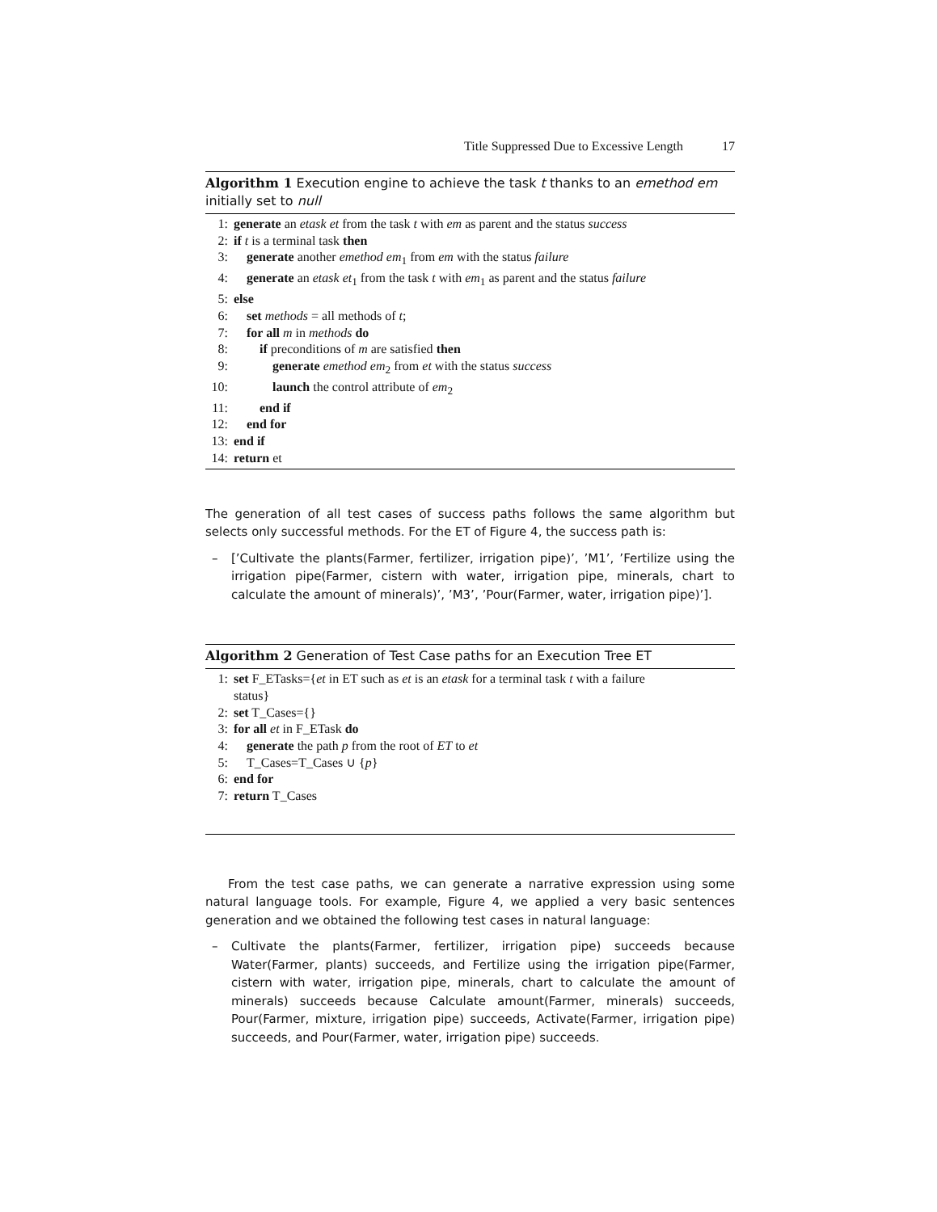Title Suppressed Due to Excessive Length 17
Algorithm 1 Execution engine to achieve the task t thanks to an emethod em initially set to null
1: generate an etask et from the task t with em as parent and the status success
2: if t is a terminal task then
3: generate another emethod em<sub>1</sub> from em with the status failure
4: generate an etask et<sub>1</sub> from the task t with em<sub>1</sub> as parent and the status failure
5: else
6: set methods = all methods of t;
7: for all m in methods do
8: if preconditions of m are satisfied then
9: generate emethod em<sub>2</sub> from et with the status success
10: launch the control attribute of em<sub>2</sub>
11: end if
12: end for
13: end if
14: return et
The generation of all test cases of success paths follows the same algorithm but selects only successful methods. For the ET of Figure 4, the success path is:
– [’Cultivate the plants(Farmer, fertilizer, irrigation pipe)’, ’M1’, ’Fertilize using the irrigation pipe(Farmer, cistern with water, irrigation pipe, minerals, chart to calculate the amount of minerals)’, ’M3’, ’Pour(Farmer, water, irrigation pipe)’].
Algorithm 2 Generation of Test Case paths for an Execution Tree ET
1: set F_ETasks={et in ET such as et is an etask for a terminal task t with a failure
status}
2: set T_Cases={}
3: for all et in F_ETask do
4: generate the path p from the root of ET to et
5: T_Cases=T_Cases ∪ {p}
6: end for
7: return T_Cases
From the test case paths, we can generate a narrative expression using some natural language tools. For example, Figure 4, we applied a very basic sentences generation and we obtained the following test cases in natural language:
– Cultivate the plants(Farmer, fertilizer, irrigation pipe) succeeds because Water(Farmer, plants) succeeds, and Fertilize using the irrigation pipe(Farmer, cistern with water, irrigation pipe, minerals, chart to calculate the amount of minerals) succeeds because Calculate amount(Farmer, minerals) succeeds, Pour(Farmer, mixture, irrigation pipe) succeeds, Activate(Farmer, irrigation pipe) succeeds, and Pour(Farmer, water, irrigation pipe) succeeds.